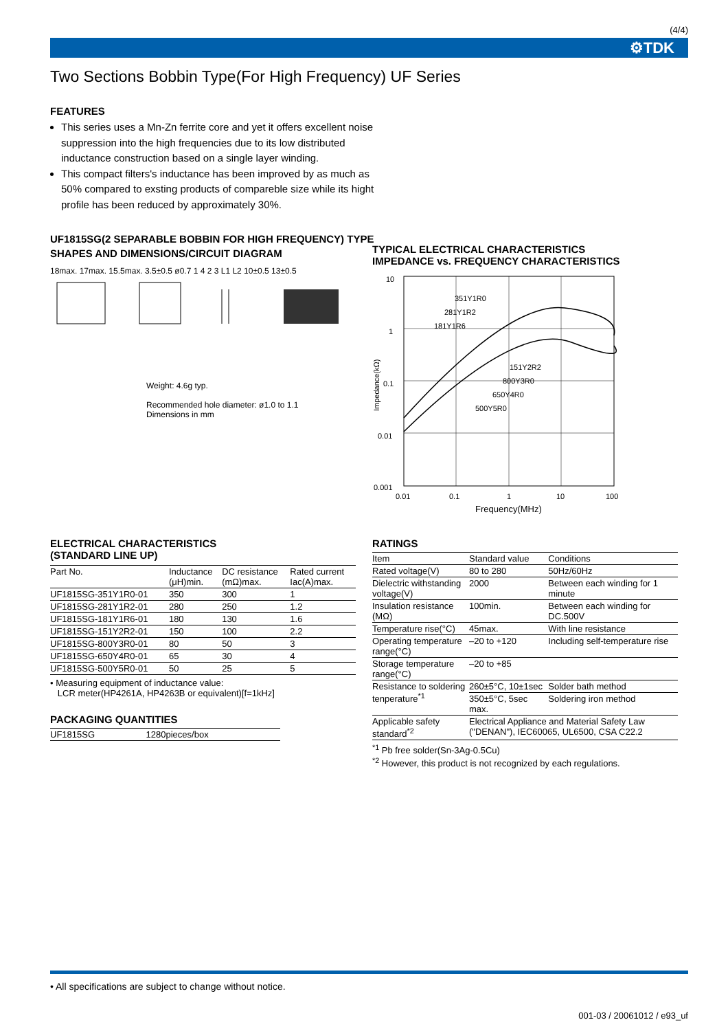(4/4)
⚙TDK
Two Sections Bobbin Type(For High Frequency) UF Series
FEATURES
This series uses a Mn-Zn ferrite core and yet it offers excellent noise suppression into the high frequencies due to its low distributed inductance construction based on a single layer winding.
This compact filters's inductance has been improved by as much as 50% compared to exsting products of compareble size while its hight profile has been reduced by approximately 30%.
UF1815SG(2 SEPARABLE BOBBIN FOR HIGH FREQUENCY) TYPE
SHAPES AND DIMENSIONS/CIRCUIT DIAGRAM
18max. 17max. 15.5max. 3.5±0.5 ø0.7 1 4 2 3 L1 L2 10±0.5 13±0.5
Weight: 4.6g typ.
Recommended hole diameter: ø1.0 to 1.1
Dimensions in mm
TYPICAL ELECTRICAL CHARACTERISTICS
IMPEDANCE vs. FREQUENCY CHARACTERISTICS
10
1
0.1
0.01
0.001
Impedance(kΩ)
351Y1R0
281Y1R2
181Y1R6
151Y2R2
800Y3R0
650Y4R0
500Y5R0
0.01
0.1
1
10
100
Frequency(MHz)
ELECTRICAL CHARACTERISTICS
(STANDARD LINE UP)
| Part No. | Inductance (μH)min. | DC resistance (mΩ)max. | Rated current Iac(A)max. |
| --- | --- | --- | --- |
| UF1815SG-351Y1R0-01 | 350 | 300 | 1 |
| UF1815SG-281Y1R2-01 | 280 | 250 | 1.2 |
| UF1815SG-181Y1R6-01 | 180 | 130 | 1.6 |
| UF1815SG-151Y2R2-01 | 150 | 100 | 2.2 |
| UF1815SG-800Y3R0-01 | 80 | 50 | 3 |
| UF1815SG-650Y4R0-01 | 65 | 30 | 4 |
| UF1815SG-500Y5R0-01 | 50 | 25 | 5 |
• Measuring equipment of inductance value:
LCR meter(HP4261A, HP4263B or equivalent)[f=1kHz]
PACKAGING QUANTITIES
| UF1815SG | 1280pieces/box |
RATINGS
| Item | Standard value | Conditions |
| --- | --- | --- |
| Rated voltage(V) | 80 to 280 | 50Hz/60Hz |
| Dielectric withstanding voltage(V) | 2000 | Between each winding for 1 minute |
| Insulation resistance (MΩ) | 100min. | Between each winding for DC.500V |
| Temperature rise(°C) | 45max. | With line resistance |
| Operating temperature range(°C) | –20 to +120 | Including self-temperature rise |
| Storage temperature range(°C) | –20 to +85 | |
| Resistance to soldering tenperature<sup>*1</sup> | 260±5°C, 10±1sec | Solder bath method |
| | 350±5°C, 5sec max. | Soldering iron method |
| Applicable safety standard<sup>*2</sup> | Electrical Appliance and Material Safety Law ("DENAN"), IEC60065, UL6500, CSA C22.2 | |
<sup>*1</sup> Pb free solder(Sn-3Ag-0.5Cu)
<sup>*2</sup> However, this product is not recognized by each regulations.
• All specifications are subject to change without notice.
001-03 / 20061012 / e93_uf